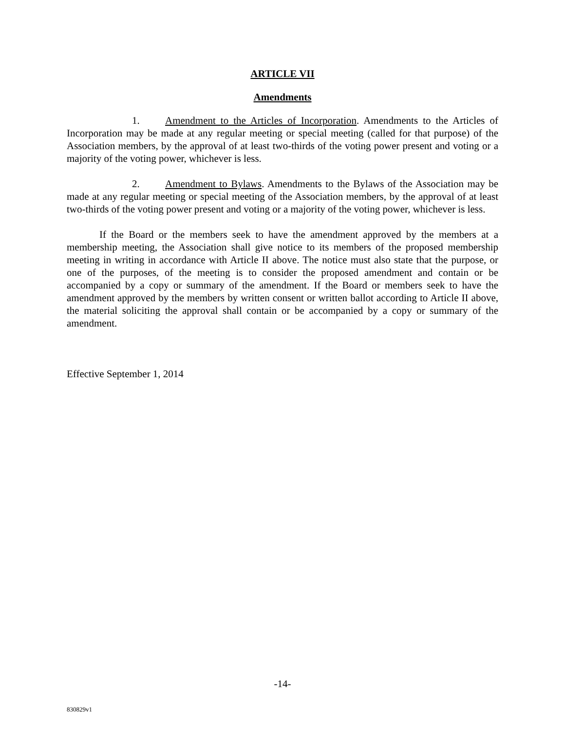ARTICLE VII
Amendments
1. Amendment to the Articles of Incorporation. Amendments to the Articles of Incorporation may be made at any regular meeting or special meeting (called for that purpose) of the Association members, by the approval of at least two-thirds of the voting power present and voting or a majority of the voting power, whichever is less.
2. Amendment to Bylaws. Amendments to the Bylaws of the Association may be made at any regular meeting or special meeting of the Association members, by the approval of at least two-thirds of the voting power present and voting or a majority of the voting power, whichever is less.
If the Board or the members seek to have the amendment approved by the members at a membership meeting, the Association shall give notice to its members of the proposed membership meeting in writing in accordance with Article II above. The notice must also state that the purpose, or one of the purposes, of the meeting is to consider the proposed amendment and contain or be accompanied by a copy or summary of the amendment. If the Board or members seek to have the amendment approved by the members by written consent or written ballot according to Article II above, the material soliciting the approval shall contain or be accompanied by a copy or summary of the amendment.
Effective September 1, 2014
-14-
830829v1